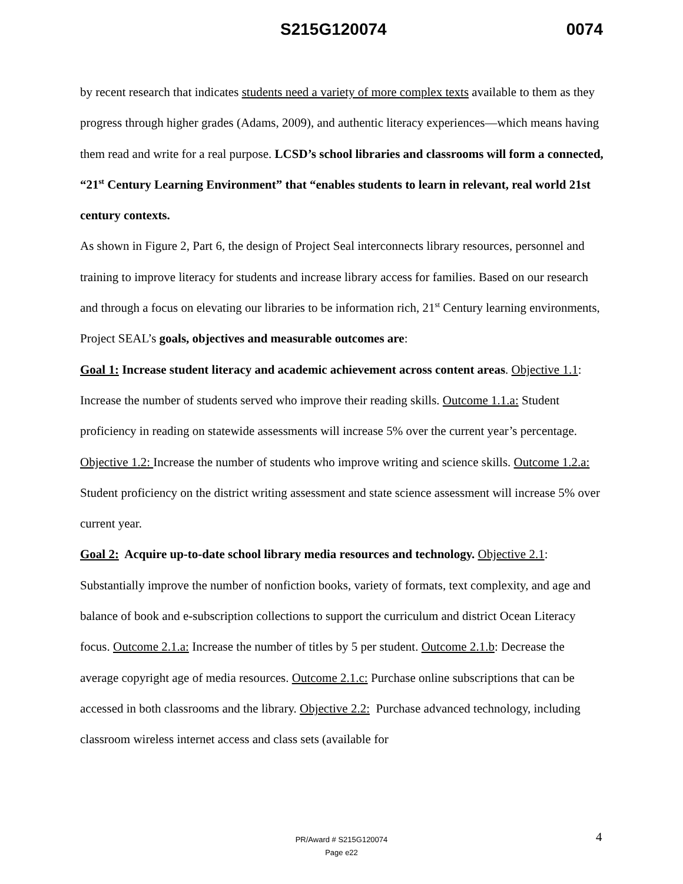S215G120074 0074
by recent research that indicates students need a variety of more complex texts available to them as they progress through higher grades (Adams, 2009), and authentic literacy experiences—which means having them read and write for a real purpose. LCSD’s school libraries and classrooms will form a connected, “21<sup>st</sup> Century Learning Environment” that “enables students to learn in relevant, real world 21st century contexts.
As shown in Figure 2, Part 6, the design of Project Seal interconnects library resources, personnel and training to improve literacy for students and increase library access for families. Based on our research and through a focus on elevating our libraries to be information rich, 21<sup>st</sup> Century learning environments, Project SEAL’s goals, objectives and measurable outcomes are:
Goal 1: Increase student literacy and academic achievement across content areas. Objective 1.1: Increase the number of students served who improve their reading skills. Outcome 1.1.a: Student proficiency in reading on statewide assessments will increase 5% over the current year’s percentage. Objective 1.2: Increase the number of students who improve writing and science skills. Outcome 1.2.a: Student proficiency on the district writing assessment and state science assessment will increase 5% over current year.
Goal 2: Acquire up-to-date school library media resources and technology. Objective 2.1: Substantially improve the number of nonfiction books, variety of formats, text complexity, and age and balance of book and e-subscription collections to support the curriculum and district Ocean Literacy focus. Outcome 2.1.a: Increase the number of titles by 5 per student. Outcome 2.1.b: Decrease the average copyright age of media resources. Outcome 2.1.c: Purchase online subscriptions that can be accessed in both classrooms and the library. Objective 2.2: Purchase advanced technology, including classroom wireless internet access and class sets (available for
4
PR/Award # S215G120074
Page e22